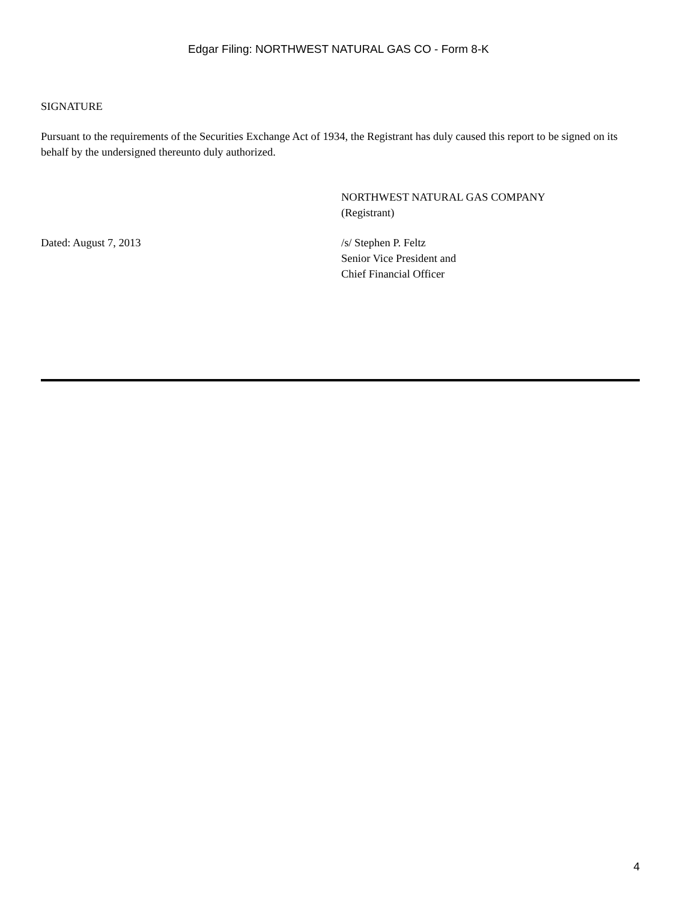Edgar Filing: NORTHWEST NATURAL GAS CO - Form 8-K
SIGNATURE
Pursuant to the requirements of the Securities Exchange Act of 1934, the Registrant has duly caused this report to be signed on its behalf by the undersigned thereunto duly authorized.
NORTHWEST NATURAL GAS COMPANY
(Registrant)
Dated: August 7, 2013 /s/ Stephen P. Feltz
Senior Vice President and
Chief Financial Officer
4